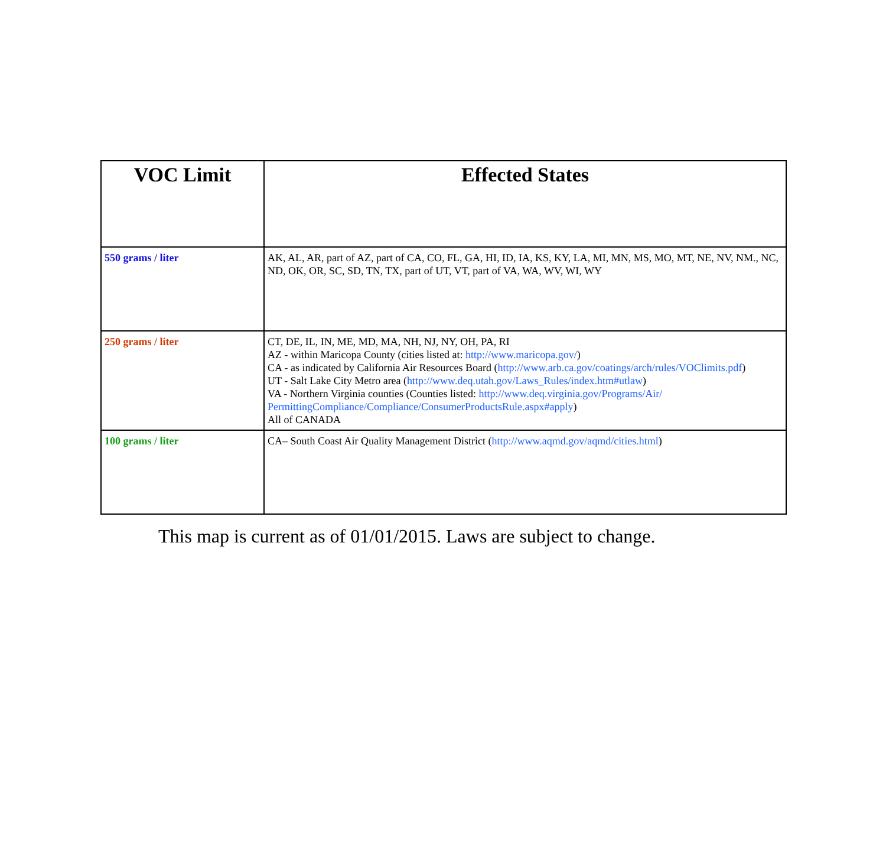| VOC Limit | Effected States |
| --- | --- |
| 550 grams / liter | AK, AL, AR, part of AZ, part of CA, CO, FL, GA, HI, ID, IA, KS, KY, LA, MI, MN, MS, MO, MT, NE, NV, NM., NC, ND, OK, OR, SC, SD, TN, TX, part of UT, VT, part of VA, WA, WV, WI, WY |
| 250 grams / liter | CT, DE, IL, IN, ME, MD, MA, NH, NJ, NY, OH, PA, RI AZ - within Maricopa County (cities listed at: http://www.maricopa.gov/ ) CA - as indicated by California Air Resources Board ( http://www.arb.ca.gov/coatings/arch/rules/VOClimits.pdf ) UT - Salt Lake City Metro area ( http://www.deq.utah.gov/Laws_Rules/index.htm#utlaw ) VA - Northern Virginia counties (Counties listed: http://www.deq.virginia.gov/Programs/Air/ PermittingCompliance/Compliance/ConsumerProductsRule.aspx#apply ) All of CANADA |
| 100 grams / liter | CA– South Coast Air Quality Management District ( http://www.aqmd.gov/aqmd/cities.html ) |
This map is current as of 01/01/2015. Laws are subject to change.